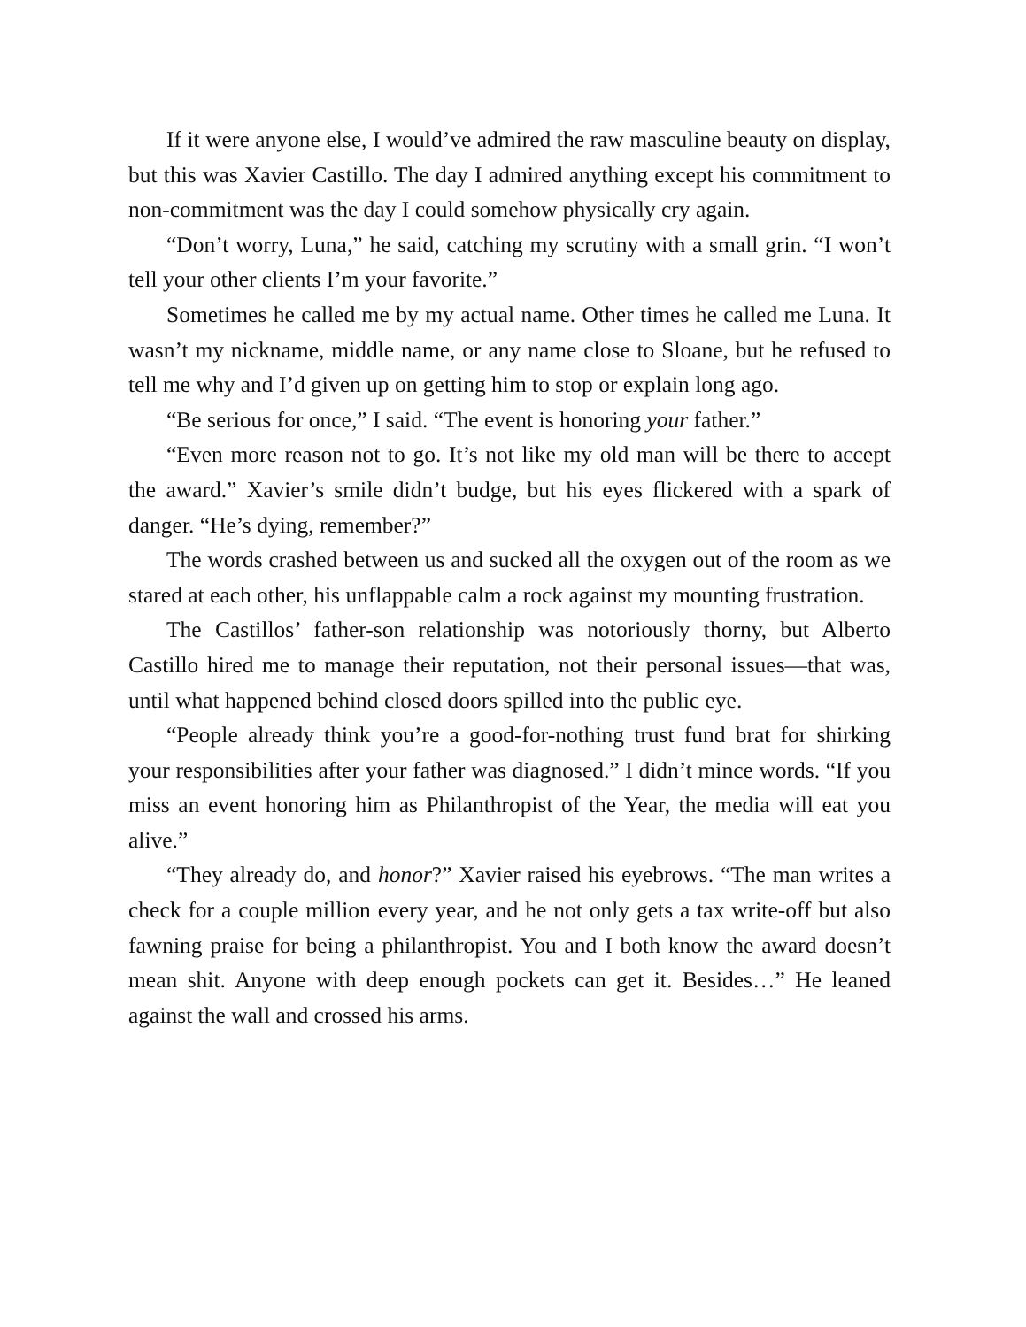If it were anyone else, I would’ve admired the raw masculine beauty on display, but this was Xavier Castillo. The day I admired anything except his commitment to non-commitment was the day I could somehow physically cry again.
“Don’t worry, Luna,” he said, catching my scrutiny with a small grin. “I won’t tell your other clients I’m your favorite.”
Sometimes he called me by my actual name. Other times he called me Luna. It wasn’t my nickname, middle name, or any name close to Sloane, but he refused to tell me why and I’d given up on getting him to stop or explain long ago.
“Be serious for once,” I said. “The event is honoring your father.”
“Even more reason not to go. It’s not like my old man will be there to accept the award.” Xavier’s smile didn’t budge, but his eyes flickered with a spark of danger. “He’s dying, remember?”
The words crashed between us and sucked all the oxygen out of the room as we stared at each other, his unflappable calm a rock against my mounting frustration.
The Castillos’ father-son relationship was notoriously thorny, but Alberto Castillo hired me to manage their reputation, not their personal issues—that was, until what happened behind closed doors spilled into the public eye.
“People already think you’re a good-for-nothing trust fund brat for shirking your responsibilities after your father was diagnosed.” I didn’t mince words. “If you miss an event honoring him as Philanthropist of the Year, the media will eat you alive.”
“They already do, and honor?” Xavier raised his eyebrows. “The man writes a check for a couple million every year, and he not only gets a tax write-off but also fawning praise for being a philanthropist. You and I both know the award doesn’t mean shit. Anyone with deep enough pockets can get it. Besides…” He leaned against the wall and crossed his arms.